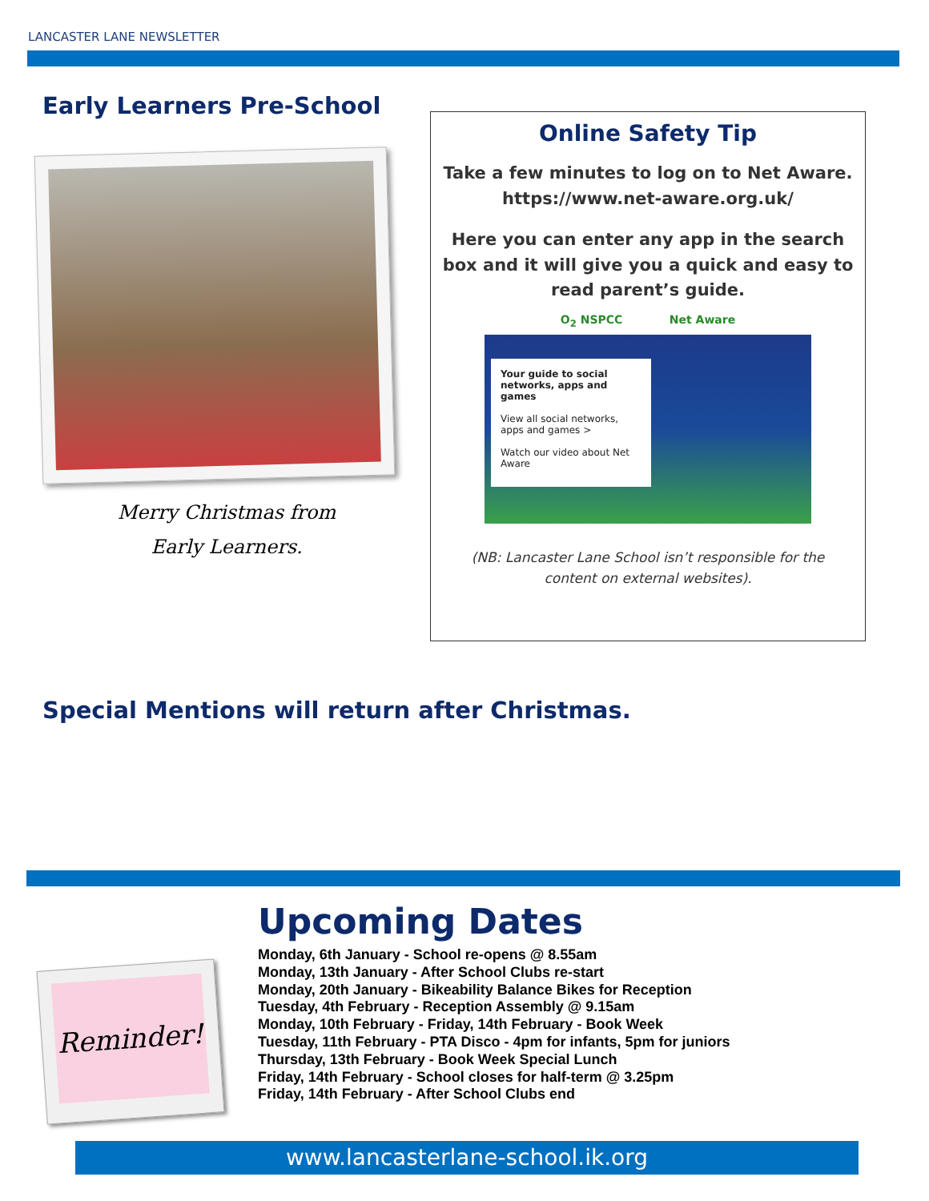LANCASTER LANE NEWSLETTER
Early Learners Pre-School
Merry Christmas from
Early Learners.
Online Safety Tip
Take a few minutes to log on to Net Aware.
https://www.net-aware.org.uk/
Here you can enter any app in the search box and it will give you a quick and easy to read parent’s guide.
O<sub>2</sub> NSPCC Net Aware
Your guide to social networks, apps and games
View all social networks, apps and games >
Watch our video about Net Aware
(NB: Lancaster Lane School isn’t responsible for the
content on external websites).
Special Mentions will return after Christmas.
Reminder!
Upcoming Dates
Monday, 6th January - School re-opens @ 8.55am
Monday, 13th January - After School Clubs re-start
Monday, 20th January - Bikeability Balance Bikes for Reception
Tuesday, 4th February - Reception Assembly @ 9.15am
Monday, 10th February - Friday, 14th February - Book Week
Tuesday, 11th February - PTA Disco - 4pm for infants, 5pm for juniors
Thursday, 13th February - Book Week Special Lunch
Friday, 14th February - School closes for half-term @ 3.25pm
Friday, 14th February - After School Clubs end
www.lancasterlane-school.ik.org